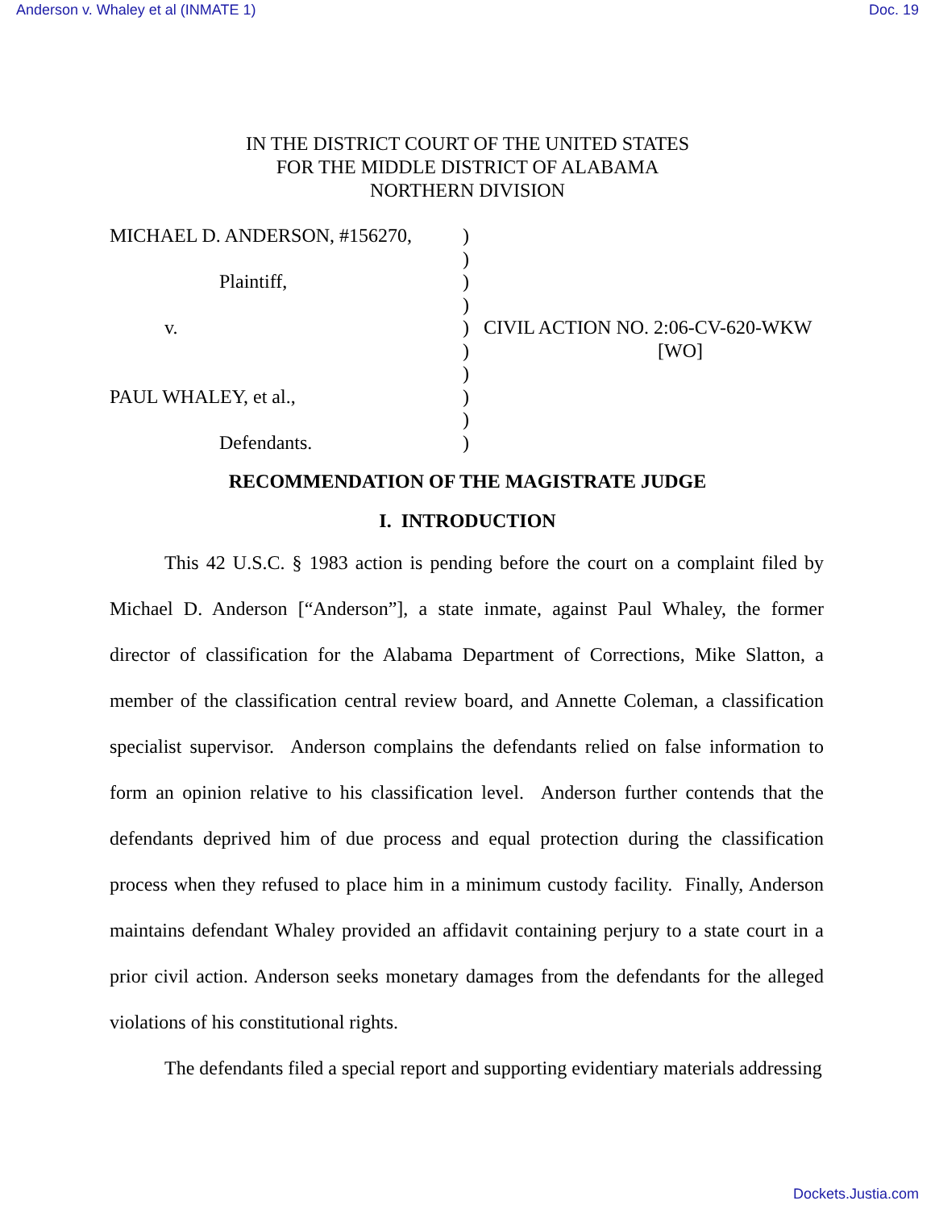Anderson v. Whaley et al (INMATE 1) Doc. 19
IN THE DISTRICT COURT OF THE UNITED STATES
FOR THE MIDDLE DISTRICT OF ALABAMA
NORTHERN DIVISION
| MICHAEL D. ANDERSON, #156270, | ) | |
| | ) | |
| Plaintiff, | ) | |
| | ) | |
| v. | ) | CIVIL ACTION NO. 2:06-CV-620-WKW |
| | ) | [WO] |
| | ) | |
| PAUL WHALEY, et al., | ) | |
| | ) | |
| Defendants. | ) | |
RECOMMENDATION OF THE MAGISTRATE JUDGE
I. INTRODUCTION
This 42 U.S.C. § 1983 action is pending before the court on a complaint filed by Michael D. Anderson [“Anderson”], a state inmate, against Paul Whaley, the former director of classification for the Alabama Department of Corrections, Mike Slatton, a member of the classification central review board, and Annette Coleman, a classification specialist supervisor. Anderson complains the defendants relied on false information to form an opinion relative to his classification level. Anderson further contends that the defendants deprived him of due process and equal protection during the classification process when they refused to place him in a minimum custody facility. Finally, Anderson maintains defendant Whaley provided an affidavit containing perjury to a state court in a prior civil action. Anderson seeks monetary damages from the defendants for the alleged violations of his constitutional rights.
The defendants filed a special report and supporting evidentiary materials addressing
Dockets.Justia.com